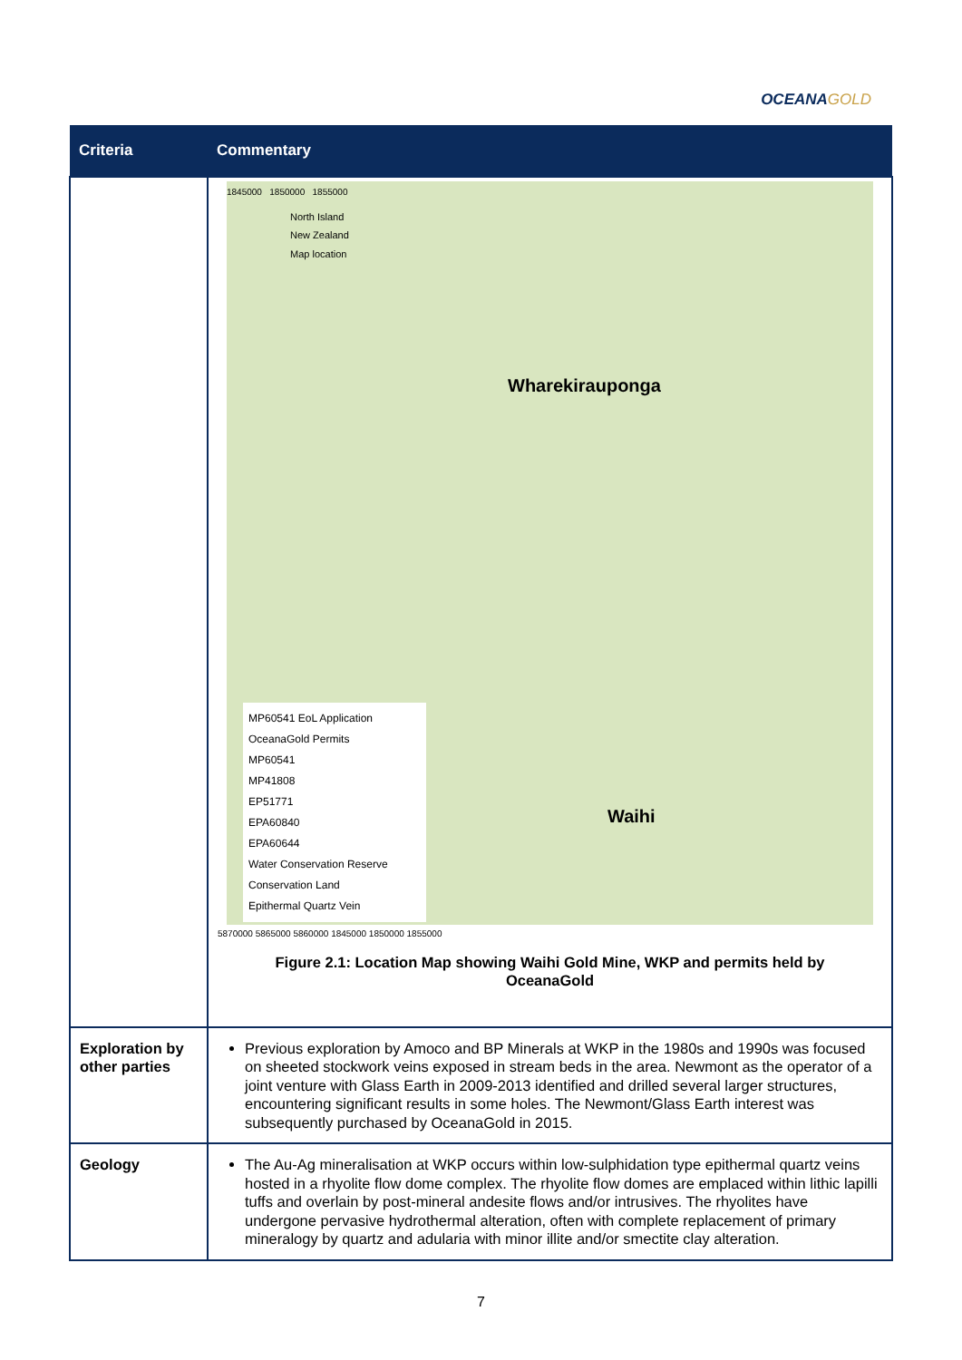OCEANAGOLD
| Criteria | Commentary |
| --- | --- |
| | 1845000 1850000 1855000 North Island New Zealand Map location Wharekirauponga Waihi MP60541 EoL Application OceanaGold Permits MP60541 MP41808 EP51771 EPA60840 EPA60644 Water Conservation Reserve Conservation Land Epithermal Quartz Vein 5870000 5865000 5860000 1845000 1850000 1855000 Figure 2.1: Location Map showing Waihi Gold Mine, WKP and permits held by OceanaGold |
| Exploration by other parties | Previous exploration by Amoco and BP Minerals at WKP in the 1980s and 1990s was focused on sheeted stockwork veins exposed in stream beds in the area. Newmont as the operator of a joint venture with Glass Earth in 2009-2013 identified and drilled several larger structures, encountering significant results in some holes. The Newmont/Glass Earth interest was subsequently purchased by OceanaGold in 2015. |
| Geology | The Au-Ag mineralisation at WKP occurs within low-sulphidation type epithermal quartz veins hosted in a rhyolite flow dome complex. The rhyolite flow domes are emplaced within lithic lapilli tuffs and overlain by post-mineral andesite flows and/or intrusives. The rhyolites have undergone pervasive hydrothermal alteration, often with complete replacement of primary mineralogy by quartz and adularia with minor illite and/or smectite clay alteration. |
7